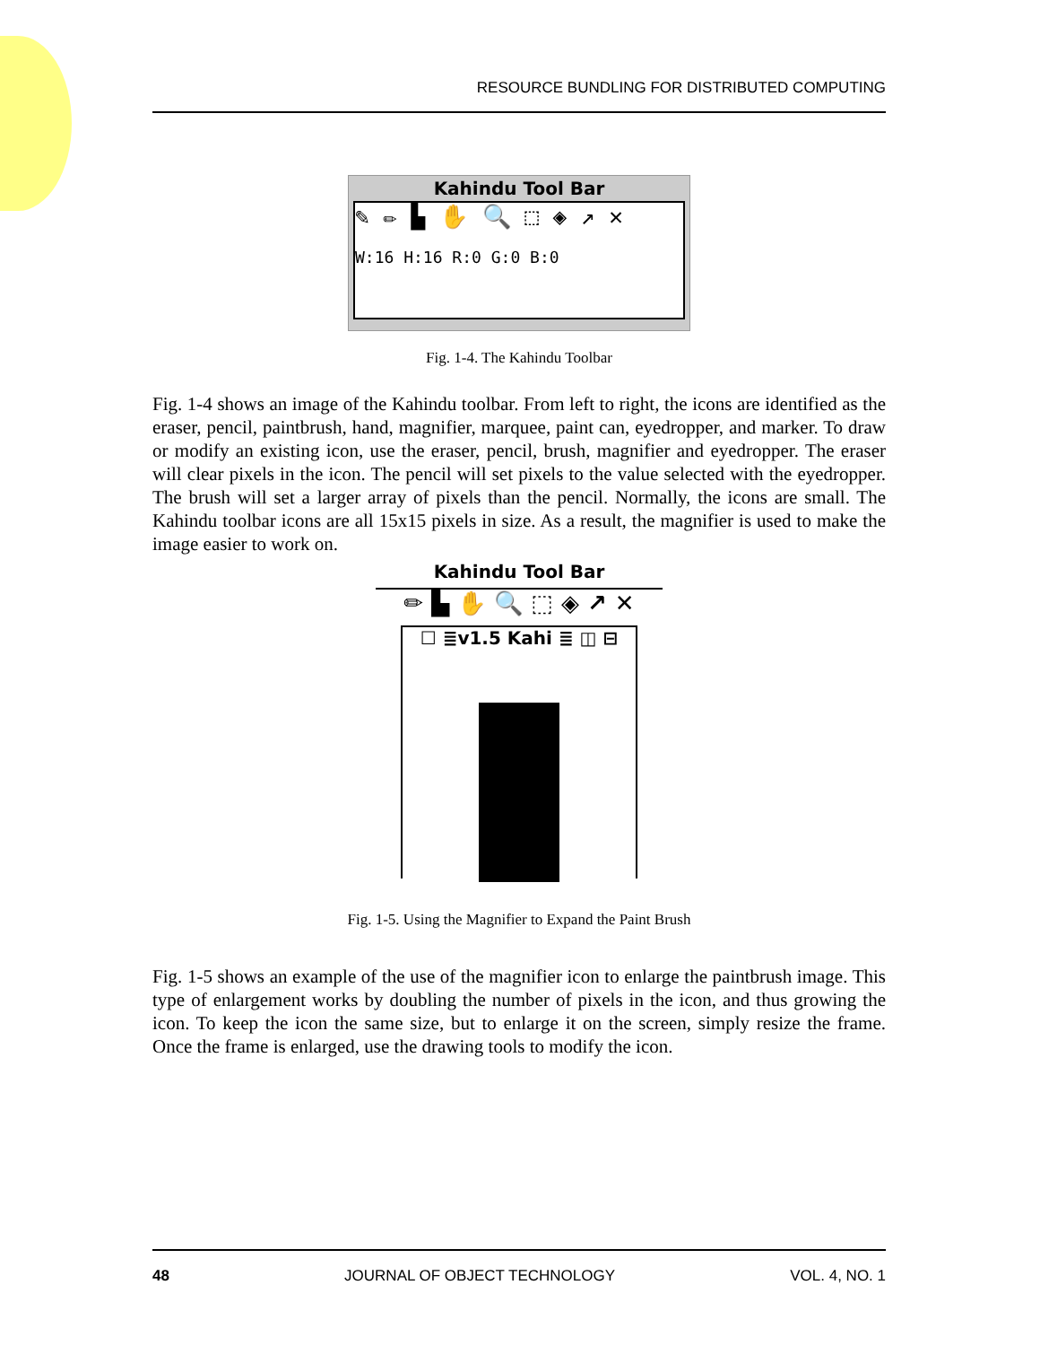RESOURCE BUNDLING FOR DISTRIBUTED COMPUTING
Kahindu Tool Bar
✎ ✏ ▙ ✋ 🔍 ⬚ ◈ ↗ ✕
W:16 H:16 R:0 G:0 B:0
Fig. 1-4. The Kahindu Toolbar
Fig. 1-4 shows an image of the Kahindu toolbar. From left to right, the icons are identified as the eraser, pencil, paintbrush, hand, magnifier, marquee, paint can, eyedropper, and marker. To draw or modify an existing icon, use the eraser, pencil, brush, magnifier and eyedropper. The eraser will clear pixels in the icon. The pencil will set pixels to the value selected with the eyedropper. The brush will set a larger array of pixels than the pencil. Normally, the icons are small. The Kahindu toolbar icons are all 15x15 pixels in size. As a result, the magnifier is used to make the image easier to work on.
Kahindu Tool Bar
✏ ▙ ✋ 🔍 ⬚ ◈ ↗ ✕
☐ ≣v1.5 Kahi ≣ ◫ ⊟
Fig. 1-5. Using the Magnifier to Expand the Paint Brush
Fig. 1-5 shows an example of the use of the magnifier icon to enlarge the paintbrush image. This type of enlargement works by doubling the number of pixels in the icon, and thus growing the icon. To keep the icon the same size, but to enlarge it on the screen, simply resize the frame. Once the frame is enlarged, use the drawing tools to modify the icon.
48 JOURNAL OF OBJECT TECHNOLOGY VOL. 4, NO. 1